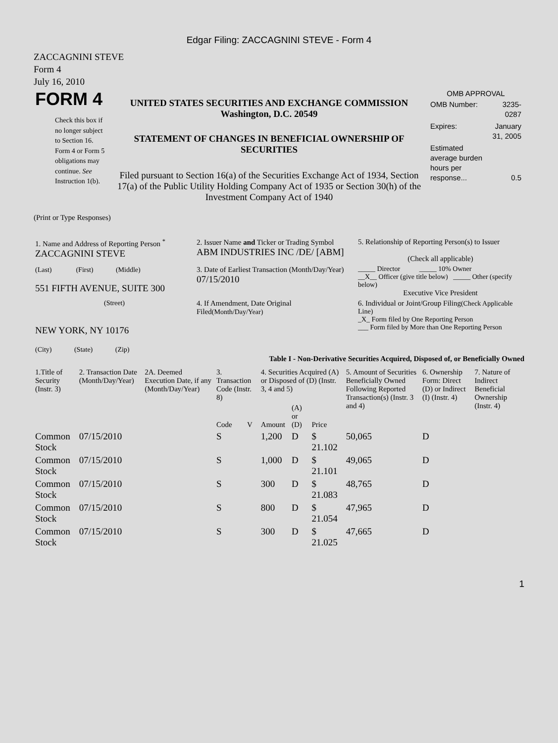Edgar Filing: ZACCAGNINI STEVE - Form 4
ZACCAGNINI STEVE
Form 4
July 16, 2010
| FORM 4 Check this box if no longer subject to Section 16. Form 4 or Form 5 obligations may continue. See Instruction 1(b). | UNITED STATES SECURITIES AND EXCHANGE COMMISSION Washington, D.C. 20549 STATEMENT OF CHANGES IN BENEFICIAL OWNERSHIP OF SECURITIES Filed pursuant to Section 16(a) of the Securities Exchange Act of 1934, Section 17(a) of the Public Utility Holding Company Act of 1935 or Section 30(h) of the Investment Company Act of 1940 | OMB APPROVAL / OMB Number: / 3235-0287 / / Expires: / January 31, 2005 / / Estimated average burden hours per response... / 0.5 / |
(Print or Type Responses)
| 1. Name and Address of Reporting Person <sup>*</sup> ZACCAGNINI STEVE | 2. Issuer Name and Ticker or Trading Symbol ABM INDUSTRIES INC /DE/ [ABM] | 5. Relationship of Reporting Person(s) to Issuer (Check all applicable) |
| (Last) (First) (Middle) 551 FIFTH AVENUE, SUITE 300 | 3. Date of Earliest Transaction (Month/Day/Year) 07/15/2010 | _____ Director _____ 10% Owner __X__ Officer (give title below) _____ Other (specify below) Executive Vice President |
| (Street) NEW YORK, NY 10176 (City) (State) (Zip) | 4. If Amendment, Date Original Filed (Month/Day/Year) | 6. Individual or Joint/Group Filing (Check Applicable Line) _X_ Form filed by One Reporting Person ___ Form filed by More than One Reporting Person |
Table I - Non-Derivative Securities Acquired, Disposed of, or Beneficially Owned
| 1.Title of Security (Instr. 3) | 2. Transaction Date (Month/Day/Year) | 2A. Deemed Execution Date, if any (Month/Day/Year) | 3. Transaction Code (Instr. 8) | | 4. Securities Acquired (A) or Disposed of (D) (Instr. 3, 4 and 5) | | | 5. Amount of Securities Beneficially Owned Following Reported Transaction(s) (Instr. 3 and 4) | 6. Ownership Form: Direct (D) or Indirect (I) (Instr. 4) | 7. Nature of Indirect Beneficial Ownership (Instr. 4) |
| --- | --- | --- | --- | --- | --- | --- | --- | --- | --- | --- |
| | | | Code | V | Amount | (A) or (D) | Price | | | |
| Common Stock | 07/15/2010 | | S | | 1,200 | D | $ 21.102 | 50,065 | D | |
| Common Stock | 07/15/2010 | | S | | 1,000 | D | $ 21.101 | 49,065 | D | |
| Common Stock | 07/15/2010 | | S | | 300 | D | $ 21.083 | 48,765 | D | |
| Common Stock | 07/15/2010 | | S | | 800 | D | $ 21.054 | 47,965 | D | |
| Common Stock | 07/15/2010 | | S | | 300 | D | $ 21.025 | 47,665 | D | |
1